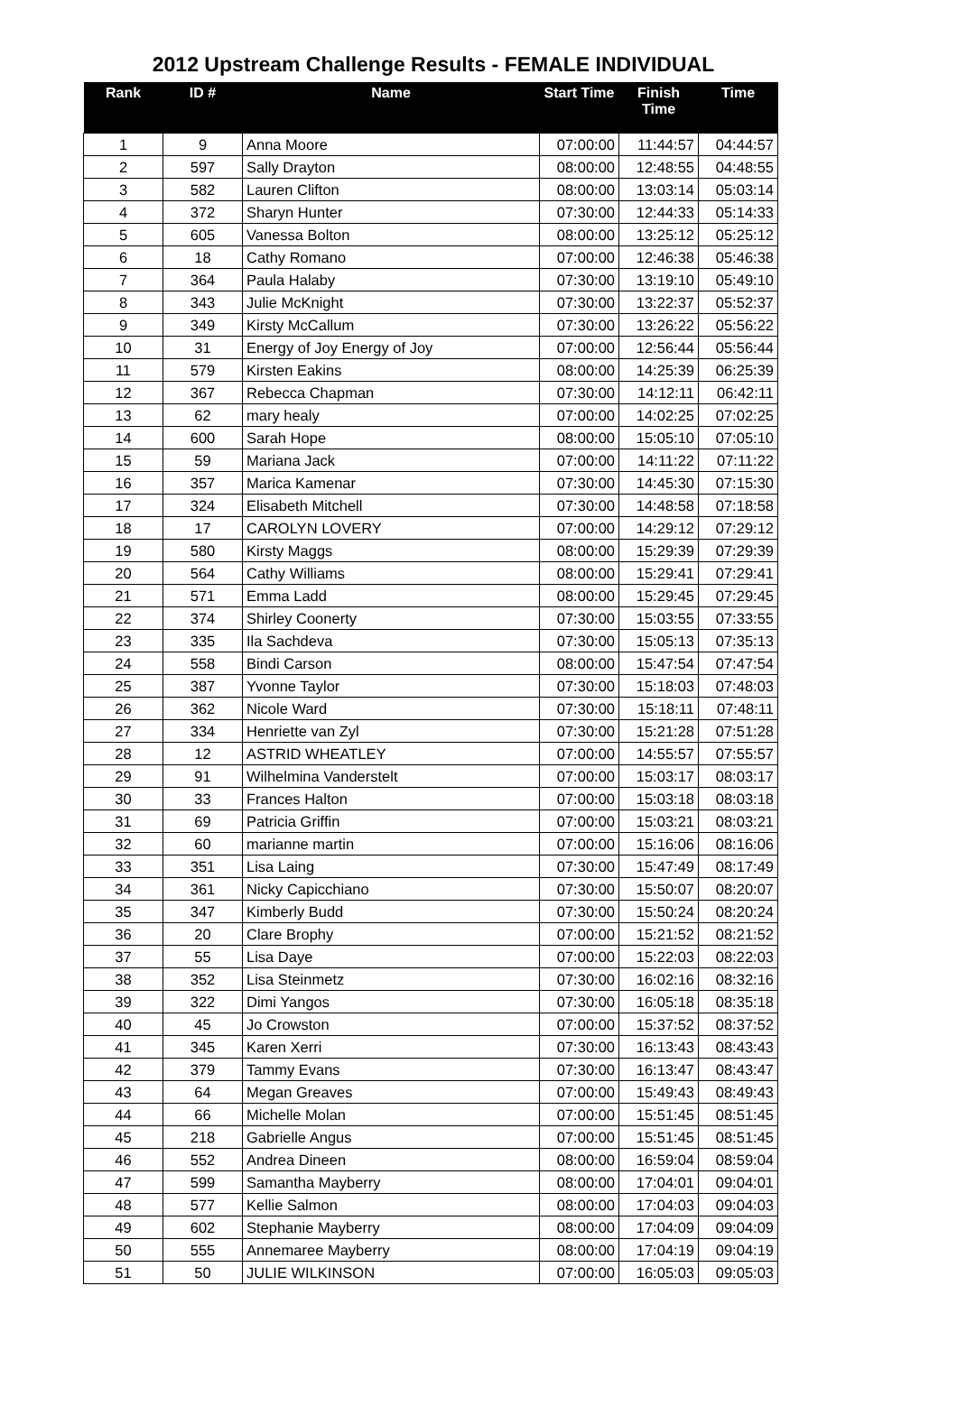2012 Upstream Challenge Results - FEMALE INDIVIDUAL
| Rank | ID # | Name | Start Time | Finish Time | Time |
| --- | --- | --- | --- | --- | --- |
| 1 | 9 | Anna Moore | 07:00:00 | 11:44:57 | 04:44:57 |
| 2 | 597 | Sally Drayton | 08:00:00 | 12:48:55 | 04:48:55 |
| 3 | 582 | Lauren Clifton | 08:00:00 | 13:03:14 | 05:03:14 |
| 4 | 372 | Sharyn Hunter | 07:30:00 | 12:44:33 | 05:14:33 |
| 5 | 605 | Vanessa Bolton | 08:00:00 | 13:25:12 | 05:25:12 |
| 6 | 18 | Cathy Romano | 07:00:00 | 12:46:38 | 05:46:38 |
| 7 | 364 | Paula Halaby | 07:30:00 | 13:19:10 | 05:49:10 |
| 8 | 343 | Julie McKnight | 07:30:00 | 13:22:37 | 05:52:37 |
| 9 | 349 | Kirsty McCallum | 07:30:00 | 13:26:22 | 05:56:22 |
| 10 | 31 | Energy of Joy Energy of Joy | 07:00:00 | 12:56:44 | 05:56:44 |
| 11 | 579 | Kirsten Eakins | 08:00:00 | 14:25:39 | 06:25:39 |
| 12 | 367 | Rebecca Chapman | 07:30:00 | 14:12:11 | 06:42:11 |
| 13 | 62 | mary healy | 07:00:00 | 14:02:25 | 07:02:25 |
| 14 | 600 | Sarah Hope | 08:00:00 | 15:05:10 | 07:05:10 |
| 15 | 59 | Mariana Jack | 07:00:00 | 14:11:22 | 07:11:22 |
| 16 | 357 | Marica Kamenar | 07:30:00 | 14:45:30 | 07:15:30 |
| 17 | 324 | Elisabeth Mitchell | 07:30:00 | 14:48:58 | 07:18:58 |
| 18 | 17 | CAROLYN LOVERY | 07:00:00 | 14:29:12 | 07:29:12 |
| 19 | 580 | Kirsty Maggs | 08:00:00 | 15:29:39 | 07:29:39 |
| 20 | 564 | Cathy Williams | 08:00:00 | 15:29:41 | 07:29:41 |
| 21 | 571 | Emma Ladd | 08:00:00 | 15:29:45 | 07:29:45 |
| 22 | 374 | Shirley Coonerty | 07:30:00 | 15:03:55 | 07:33:55 |
| 23 | 335 | Ila Sachdeva | 07:30:00 | 15:05:13 | 07:35:13 |
| 24 | 558 | Bindi Carson | 08:00:00 | 15:47:54 | 07:47:54 |
| 25 | 387 | Yvonne Taylor | 07:30:00 | 15:18:03 | 07:48:03 |
| 26 | 362 | Nicole Ward | 07:30:00 | 15:18:11 | 07:48:11 |
| 27 | 334 | Henriette van Zyl | 07:30:00 | 15:21:28 | 07:51:28 |
| 28 | 12 | ASTRID WHEATLEY | 07:00:00 | 14:55:57 | 07:55:57 |
| 29 | 91 | Wilhelmina Vanderstelt | 07:00:00 | 15:03:17 | 08:03:17 |
| 30 | 33 | Frances Halton | 07:00:00 | 15:03:18 | 08:03:18 |
| 31 | 69 | Patricia Griffin | 07:00:00 | 15:03:21 | 08:03:21 |
| 32 | 60 | marianne martin | 07:00:00 | 15:16:06 | 08:16:06 |
| 33 | 351 | Lisa Laing | 07:30:00 | 15:47:49 | 08:17:49 |
| 34 | 361 | Nicky Capicchiano | 07:30:00 | 15:50:07 | 08:20:07 |
| 35 | 347 | Kimberly Budd | 07:30:00 | 15:50:24 | 08:20:24 |
| 36 | 20 | Clare Brophy | 07:00:00 | 15:21:52 | 08:21:52 |
| 37 | 55 | Lisa Daye | 07:00:00 | 15:22:03 | 08:22:03 |
| 38 | 352 | Lisa Steinmetz | 07:30:00 | 16:02:16 | 08:32:16 |
| 39 | 322 | Dimi Yangos | 07:30:00 | 16:05:18 | 08:35:18 |
| 40 | 45 | Jo Crowston | 07:00:00 | 15:37:52 | 08:37:52 |
| 41 | 345 | Karen Xerri | 07:30:00 | 16:13:43 | 08:43:43 |
| 42 | 379 | Tammy Evans | 07:30:00 | 16:13:47 | 08:43:47 |
| 43 | 64 | Megan Greaves | 07:00:00 | 15:49:43 | 08:49:43 |
| 44 | 66 | Michelle Molan | 07:00:00 | 15:51:45 | 08:51:45 |
| 45 | 218 | Gabrielle Angus | 07:00:00 | 15:51:45 | 08:51:45 |
| 46 | 552 | Andrea Dineen | 08:00:00 | 16:59:04 | 08:59:04 |
| 47 | 599 | Samantha Mayberry | 08:00:00 | 17:04:01 | 09:04:01 |
| 48 | 577 | Kellie Salmon | 08:00:00 | 17:04:03 | 09:04:03 |
| 49 | 602 | Stephanie Mayberry | 08:00:00 | 17:04:09 | 09:04:09 |
| 50 | 555 | Annemaree Mayberry | 08:00:00 | 17:04:19 | 09:04:19 |
| 51 | 50 | JULIE WILKINSON | 07:00:00 | 16:05:03 | 09:05:03 |